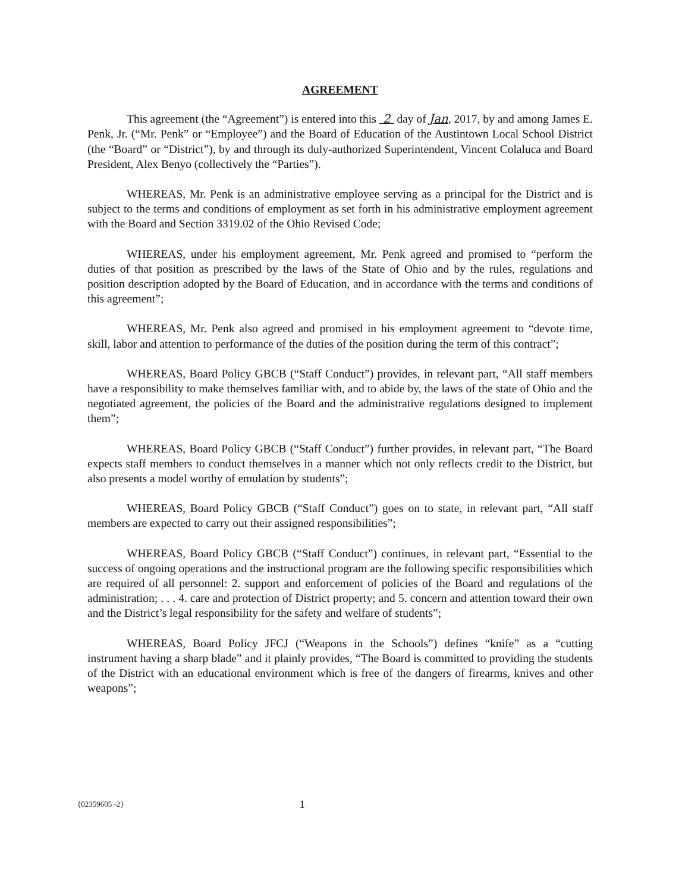AGREEMENT
This agreement (the “Agreement”) is entered into this 2 day of Jan, 2017, by and among James E. Penk, Jr. (“Mr. Penk” or “Employee”) and the Board of Education of the Austintown Local School District (the “Board” or “District”), by and through its duly-authorized Superintendent, Vincent Colaluca and Board President, Alex Benyo (collectively the “Parties”).
WHEREAS, Mr. Penk is an administrative employee serving as a principal for the District and is subject to the terms and conditions of employment as set forth in his administrative employment agreement with the Board and Section 3319.02 of the Ohio Revised Code;
WHEREAS, under his employment agreement, Mr. Penk agreed and promised to “perform the duties of that position as prescribed by the laws of the State of Ohio and by the rules, regulations and position description adopted by the Board of Education, and in accordance with the terms and conditions of this agreement”;
WHEREAS, Mr. Penk also agreed and promised in his employment agreement to “devote time, skill, labor and attention to performance of the duties of the position during the term of this contract”;
WHEREAS, Board Policy GBCB (“Staff Conduct”) provides, in relevant part, “All staff members have a responsibility to make themselves familiar with, and to abide by, the laws of the state of Ohio and the negotiated agreement, the policies of the Board and the administrative regulations designed to implement them”;
WHEREAS, Board Policy GBCB (“Staff Conduct”) further provides, in relevant part, “The Board expects staff members to conduct themselves in a manner which not only reflects credit to the District, but also presents a model worthy of emulation by students”;
WHEREAS, Board Policy GBCB (“Staff Conduct”) goes on to state, in relevant part, “All staff members are expected to carry out their assigned responsibilities”;
WHEREAS, Board Policy GBCB (“Staff Conduct”) continues, in relevant part, “Essential to the success of ongoing operations and the instructional program are the following specific responsibilities which are required of all personnel: 2. support and enforcement of policies of the Board and regulations of the administration; . . . 4. care and protection of District property; and 5. concern and attention toward their own and the District’s legal responsibility for the safety and welfare of students”;
WHEREAS, Board Policy JFCJ (“Weapons in the Schools”) defines “knife” as a “cutting instrument having a sharp blade” and it plainly provides, “The Board is committed to providing the students of the District with an educational environment which is free of the dangers of firearms, knives and other weapons”;
{02359605 -2} 1